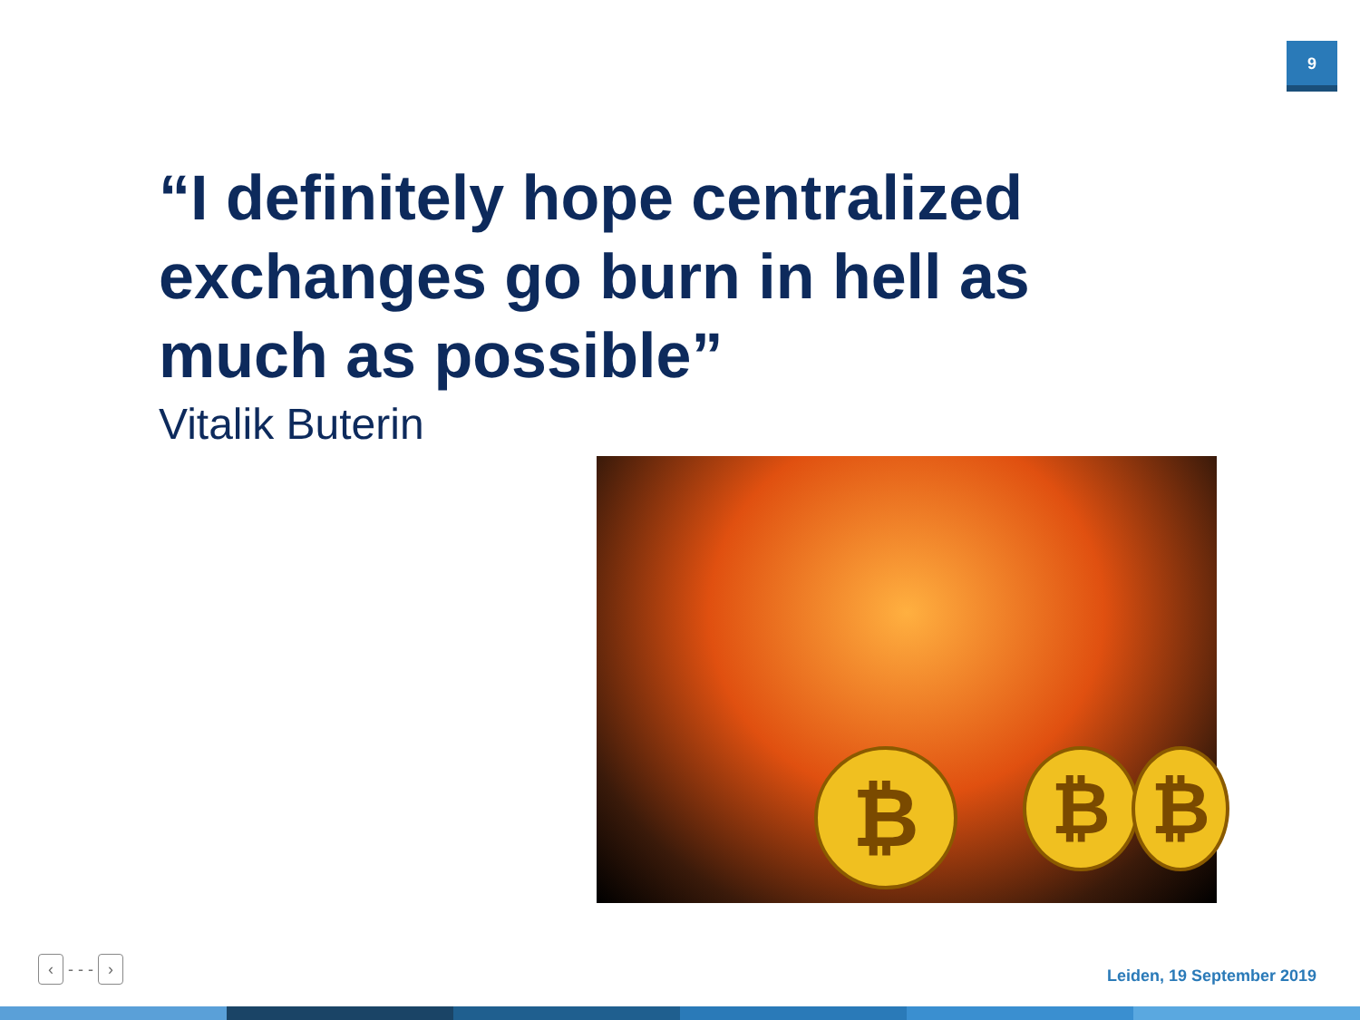9
“I definitely hope centralized exchanges go burn in hell as much as possible”
Vitalik Buterin
₿ ₿ ₿
‹ - - - ›
Leiden, 19 September 2019